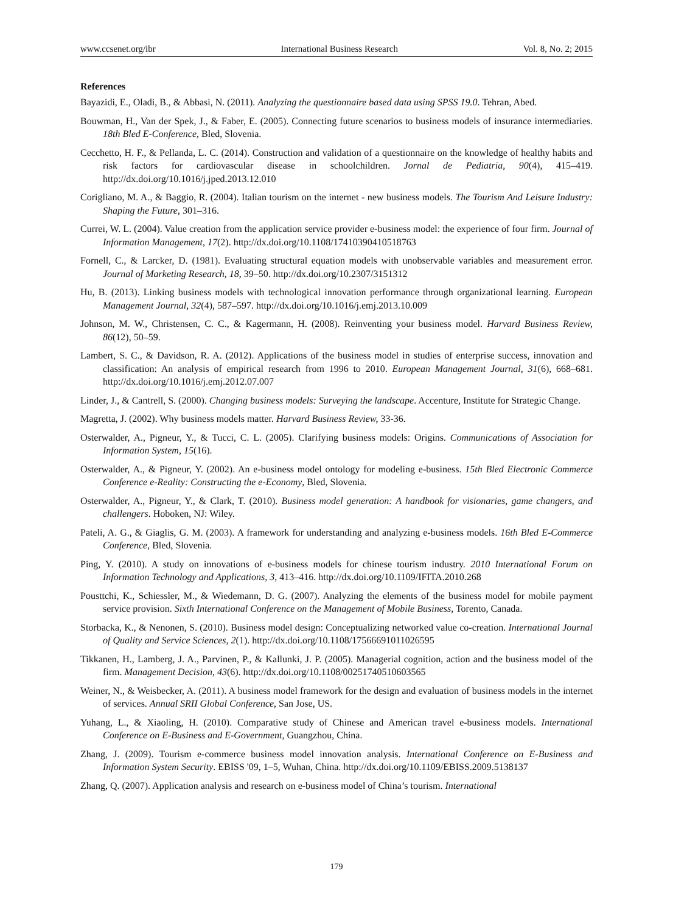www.ccsenet.org/ibr International Business Research Vol. 8, No. 2; 2015
References
Bayazidi, E., Oladi, B., & Abbasi, N. (2011). Analyzing the questionnaire based data using SPSS 19.0. Tehran, Abed.
Bouwman, H., Van der Spek, J., & Faber, E. (2005). Connecting future scenarios to business models of insurance intermediaries. 18th Bled E-Conference, Bled, Slovenia.
Cecchetto, H. F., & Pellanda, L. C. (2014). Construction and validation of a questionnaire on the knowledge of healthy habits and risk factors for cardiovascular disease in schoolchildren. Jornal de Pediatria, 90(4), 415–419. http://dx.doi.org/10.1016/j.jped.2013.12.010
Corigliano, M. A., & Baggio, R. (2004). Italian tourism on the internet - new business models. The Tourism And Leisure Industry: Shaping the Future, 301–316.
Currei, W. L. (2004). Value creation from the application service provider e-business model: the experience of four firm. Journal of Information Management, 17(2). http://dx.doi.org/10.1108/17410390410518763
Fornell, C., & Larcker, D. (1981). Evaluating structural equation models with unobservable variables and measurement error. Journal of Marketing Research, 18, 39–50. http://dx.doi.org/10.2307/3151312
Hu, B. (2013). Linking business models with technological innovation performance through organizational learning. European Management Journal, 32(4), 587–597. http://dx.doi.org/10.1016/j.emj.2013.10.009
Johnson, M. W., Christensen, C. C., & Kagermann, H. (2008). Reinventing your business model. Harvard Business Review, 86(12), 50–59.
Lambert, S. C., & Davidson, R. A. (2012). Applications of the business model in studies of enterprise success, innovation and classification: An analysis of empirical research from 1996 to 2010. European Management Journal, 31(6), 668–681. http://dx.doi.org/10.1016/j.emj.2012.07.007
Linder, J., & Cantrell, S. (2000). Changing business models: Surveying the landscape. Accenture, Institute for Strategic Change.
Magretta, J. (2002). Why business models matter. Harvard Business Review, 33-36.
Osterwalder, A., Pigneur, Y., & Tucci, C. L. (2005). Clarifying business models: Origins. Communications of Association for Information System, 15(16).
Osterwalder, A., & Pigneur, Y. (2002). An e-business model ontology for modeling e-business. 15th Bled Electronic Commerce Conference e-Reality: Constructing the e-Economy, Bled, Slovenia.
Osterwalder, A., Pigneur, Y., & Clark, T. (2010). Business model generation: A handbook for visionaries, game changers, and challengers. Hoboken, NJ: Wiley.
Pateli, A. G., & Giaglis, G. M. (2003). A framework for understanding and analyzing e-business models. 16th Bled E-Commerce Conference, Bled, Slovenia.
Ping, Y. (2010). A study on innovations of e-business models for chinese tourism industry. 2010 International Forum on Information Technology and Applications, 3, 413–416. http://dx.doi.org/10.1109/IFITA.2010.268
Pousttchi, K., Schiessler, M., & Wiedemann, D. G. (2007). Analyzing the elements of the business model for mobile payment service provision. Sixth International Conference on the Management of Mobile Business, Torento, Canada.
Storbacka, K., & Nenonen, S. (2010). Business model design: Conceptualizing networked value co-creation. International Journal of Quality and Service Sciences, 2(1). http://dx.doi.org/10.1108/17566691011026595
Tikkanen, H., Lamberg, J. A., Parvinen, P., & Kallunki, J. P. (2005). Managerial cognition, action and the business model of the firm. Management Decision, 43(6). http://dx.doi.org/10.1108/00251740510603565
Weiner, N., & Weisbecker, A. (2011). A business model framework for the design and evaluation of business models in the internet of services. Annual SRII Global Conference, San Jose, US.
Yuhang, L., & Xiaoling, H. (2010). Comparative study of Chinese and American travel e-business models. International Conference on E-Business and E-Government, Guangzhou, China.
Zhang, J. (2009). Tourism e-commerce business model innovation analysis. International Conference on E-Business and Information System Security. EBISS '09, 1–5, Wuhan, China. http://dx.doi.org/10.1109/EBISS.2009.5138137
Zhang, Q. (2007). Application analysis and research on e-business model of China’s tourism. International
179